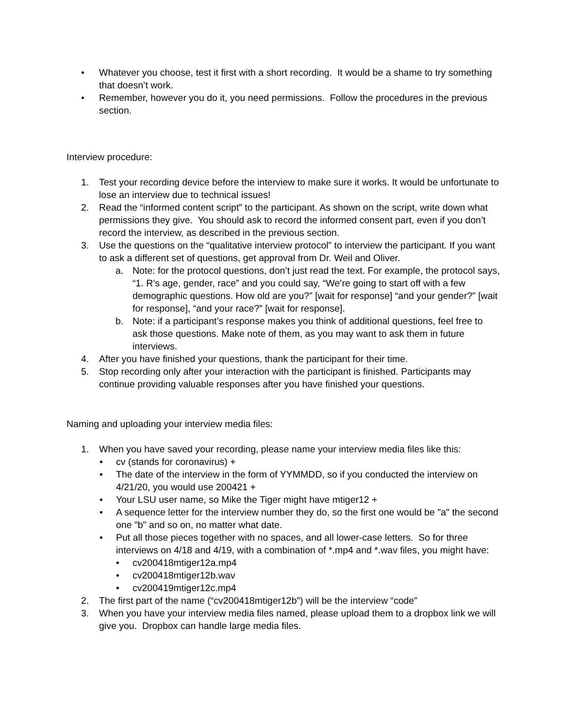• Whatever you choose, test it first with a short recording. It would be a shame to try something that doesn’t work.
• Remember, however you do it, you need permissions. Follow the procedures in the previous section.
Interview procedure:
1. Test your recording device before the interview to make sure it works. It would be unfortunate to lose an interview due to technical issues!
2. Read the “informed content script” to the participant. As shown on the script, write down what permissions they give. You should ask to record the informed consent part, even if you don’t record the interview, as described in the previous section.
3. Use the questions on the “qualitative interview protocol” to interview the participant. If you want to ask a different set of questions, get approval from Dr. Weil and Oliver.
a. Note: for the protocol questions, don’t just read the text. For example, the protocol says, “1. R’s age, gender, race” and you could say, “We’re going to start off with a few demographic questions. How old are you?” [wait for response] “and your gender?” [wait for response], “and your race?” [wait for response].
b. Note: if a participant’s response makes you think of additional questions, feel free to ask those questions. Make note of them, as you may want to ask them in future interviews.
4. After you have finished your questions, thank the participant for their time.
5. Stop recording only after your interaction with the participant is finished. Participants may continue providing valuable responses after you have finished your questions.
Naming and uploading your interview media files:
1. When you have saved your recording, please name your interview media files like this:
• cv (stands for coronavirus) +
• The date of the interview in the form of YYMMDD, so if you conducted the interview on 4/21/20, you would use 200421 +
• Your LSU user name, so Mike the Tiger might have mtiger12 +
• A sequence letter for the interview number they do, so the first one would be "a" the second one "b" and so on, no matter what date.
• Put all those pieces together with no spaces, and all lower-case letters. So for three interviews on 4/18 and 4/19, with a combination of *.mp4 and *.wav files, you might have:
• cv200418mtiger12a.mp4
• cv200418mtiger12b.wav
• cv200419mtiger12c.mp4
2. The first part of the name (“cv200418mtiger12b”) will be the interview “code”
3. When you have your interview media files named, please upload them to a dropbox link we will give you. Dropbox can handle large media files.